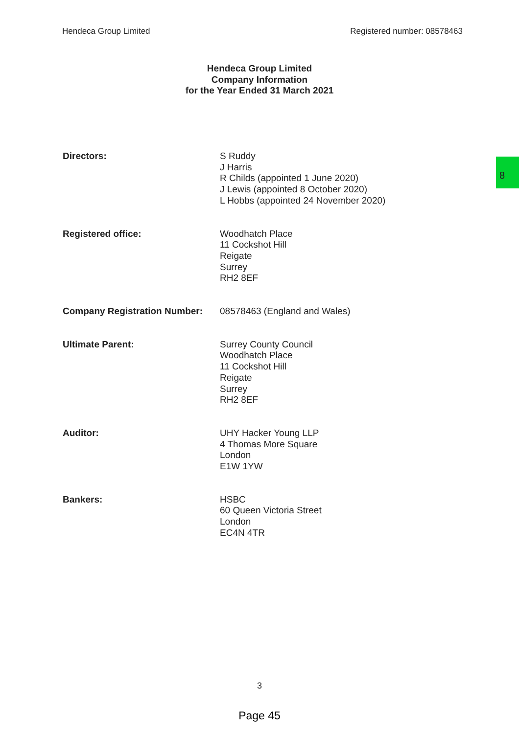Hendeca Group Limited Registered number: 08578463
Hendeca Group Limited
Company Information
for the Year Ended 31 March 2021
8
Directors: S Ruddy
J Harris
R Childs (appointed 1 June 2020)
J Lewis (appointed 8 October 2020)
L Hobbs (appointed 24 November 2020)
Registered office: Woodhatch Place
11 Cockshot Hill
Reigate
Surrey
RH2 8EF
Company Registration Number: 08578463 (England and Wales)
Ultimate Parent: Surrey County Council
Woodhatch Place
11 Cockshot Hill
Reigate
Surrey
RH2 8EF
Auditor: UHY Hacker Young LLP
4 Thomas More Square
London
E1W 1YW
Bankers: HSBC
60 Queen Victoria Street
London
EC4N 4TR
3
Page 45